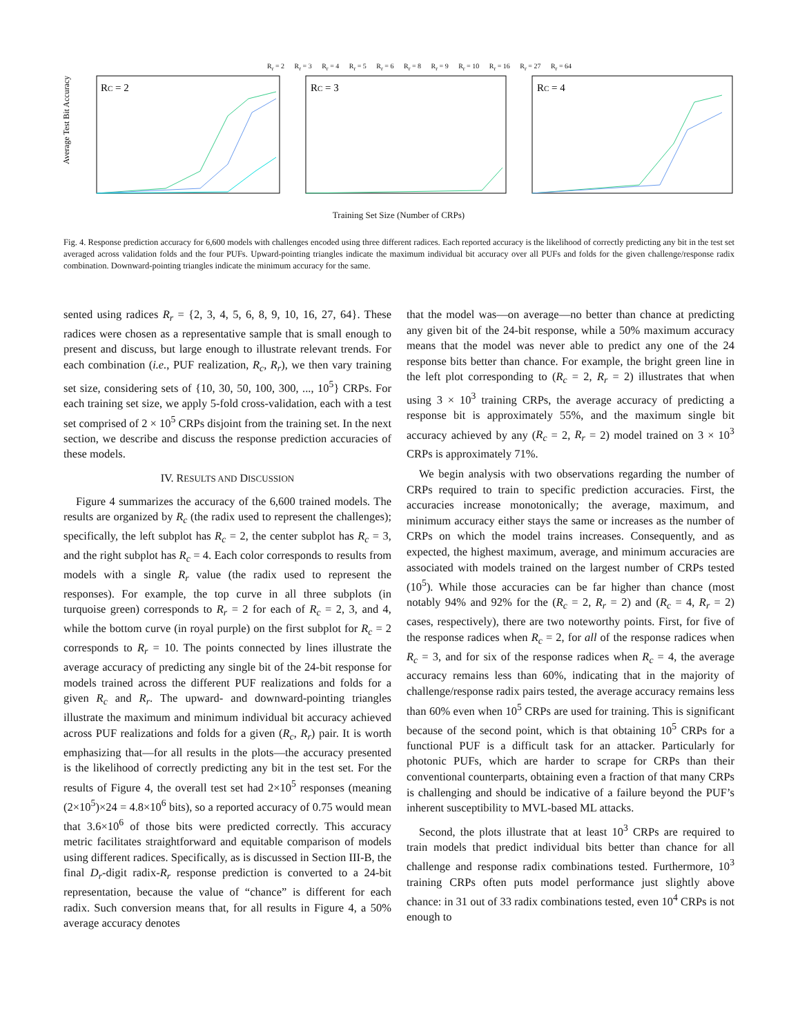R<sub>r</sub> = 2 R<sub>r</sub> = 3 R<sub>r</sub> = 4 R<sub>r</sub> = 5 R<sub>r</sub> = 6 R<sub>r</sub> = 8 R<sub>r</sub> = 9 R<sub>r</sub> = 10 R<sub>r</sub> = 16 R<sub>r</sub> = 27 R<sub>r</sub> = 64
Average Test Bit Accuracy (%)
RC = 2
RC = 3
RC = 4
Training Set Size (Number of CRPs)
Fig. 4. Response prediction accuracy for 6,600 models with challenges encoded using three different radices. Each reported accuracy is the likelihood of correctly predicting any bit in the test set averaged across validation folds and the four PUFs. Upward-pointing triangles indicate the maximum individual bit accuracy over all PUFs and folds for the given challenge/response radix combination. Downward-pointing triangles indicate the minimum accuracy for the same.
sented using radices R<sub>r</sub> = {2, 3, 4, 5, 6, 8, 9, 10, 16, 27, 64}. These radices were chosen as a representative sample that is small enough to present and discuss, but large enough to illustrate relevant trends. For each combination (i.e., PUF realization, R<sub>c</sub>, R<sub>r</sub>), we then vary training set size, considering sets of {10, 30, 50, 100, 300, ..., 10<sup>5</sup>} CRPs. For each training set size, we apply 5-fold cross-validation, each with a test set comprised of 2 × 10<sup>5</sup> CRPs disjoint from the training set. In the next section, we describe and discuss the response prediction accuracies of these models.
IV. RESULTS AND DISCUSSION
Figure 4 summarizes the accuracy of the 6,600 trained models. The results are organized by R<sub>c</sub> (the radix used to represent the challenges); specifically, the left subplot has R<sub>c</sub> = 2, the center subplot has R<sub>c</sub> = 3, and the right subplot has R<sub>c</sub> = 4. Each color corresponds to results from models with a single R<sub>r</sub> value (the radix used to represent the responses). For example, the top curve in all three subplots (in turquoise green) corresponds to R<sub>r</sub> = 2 for each of R<sub>c</sub> = 2, 3, and 4, while the bottom curve (in royal purple) on the first subplot for R<sub>c</sub> = 2 corresponds to R<sub>r</sub> = 10. The points connected by lines illustrate the average accuracy of predicting any single bit of the 24-bit response for models trained across the different PUF realizations and folds for a given R<sub>c</sub> and R<sub>r</sub>. The upward- and downward-pointing triangles illustrate the maximum and minimum individual bit accuracy achieved across PUF realizations and folds for a given (R<sub>c</sub>, R<sub>r</sub>) pair. It is worth emphasizing that—for all results in the plots—the accuracy presented is the likelihood of correctly predicting any bit in the test set. For the results of Figure 4, the overall test set had 2×10<sup>5</sup> responses (meaning (2×10<sup>5</sup>)×24 = 4.8×10<sup>6</sup> bits), so a reported accuracy of 0.75 would mean that 3.6×10<sup>6</sup> of those bits were predicted correctly. This accuracy metric facilitates straightforward and equitable comparison of models using different radices. Specifically, as is discussed in Section III-B, the final D<sub>r</sub>-digit radix-R<sub>r</sub> response prediction is converted to a 24-bit representation, because the value of “chance” is different for each radix. Such conversion means that, for all results in Figure 4, a 50% average accuracy denotes
that the model was—on average—no better than chance at predicting any given bit of the 24-bit response, while a 50% maximum accuracy means that the model was never able to predict any one of the 24 response bits better than chance. For example, the bright green line in the left plot corresponding to (R<sub>c</sub> = 2, R<sub>r</sub> = 2) illustrates that when using 3 × 10<sup>3</sup> training CRPs, the average accuracy of predicting a response bit is approximately 55%, and the maximum single bit accuracy achieved by any (R<sub>c</sub> = 2, R<sub>r</sub> = 2) model trained on 3 × 10<sup>3</sup> CRPs is approximately 71%.
We begin analysis with two observations regarding the number of CRPs required to train to specific prediction accuracies. First, the accuracies increase monotonically; the average, maximum, and minimum accuracy either stays the same or increases as the number of CRPs on which the model trains increases. Consequently, and as expected, the highest maximum, average, and minimum accuracies are associated with models trained on the largest number of CRPs tested (10<sup>5</sup>). While those accuracies can be far higher than chance (most notably 94% and 92% for the (R<sub>c</sub> = 2, R<sub>r</sub> = 2) and (R<sub>c</sub> = 4, R<sub>r</sub> = 2) cases, respectively), there are two noteworthy points. First, for five of the response radices when R<sub>c</sub> = 2, for all of the response radices when R<sub>c</sub> = 3, and for six of the response radices when R<sub>c</sub> = 4, the average accuracy remains less than 60%, indicating that in the majority of challenge/response radix pairs tested, the average accuracy remains less than 60% even when 10<sup>5</sup> CRPs are used for training. This is significant because of the second point, which is that obtaining 10<sup>5</sup> CRPs for a functional PUF is a difficult task for an attacker. Particularly for photonic PUFs, which are harder to scrape for CRPs than their conventional counterparts, obtaining even a fraction of that many CRPs is challenging and should be indicative of a failure beyond the PUF’s inherent susceptibility to MVL-based ML attacks.
Second, the plots illustrate that at least 10<sup>3</sup> CRPs are required to train models that predict individual bits better than chance for all challenge and response radix combinations tested. Furthermore, 10<sup>3</sup> training CRPs often puts model performance just slightly above chance: in 31 out of 33 radix combinations tested, even 10<sup>4</sup> CRPs is not enough to